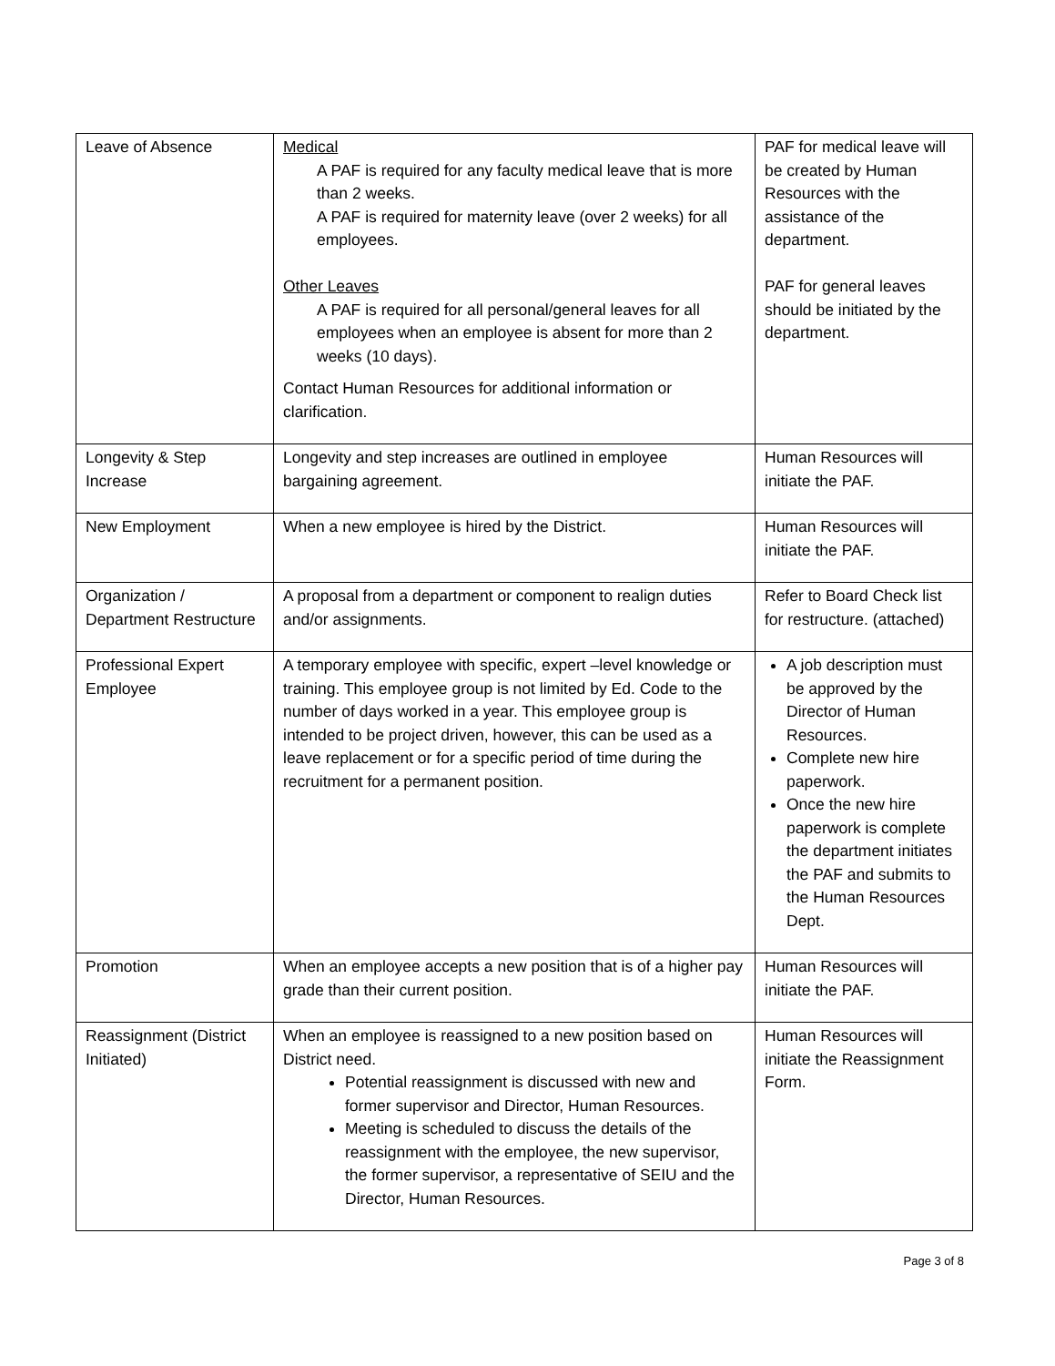| Leave of Absence | Medical A PAF is required for any faculty medical leave that is more than 2 weeks. A PAF is required for maternity leave (over 2 weeks) for all employees. Other Leaves A PAF is required for all personal/general leaves for all employees when an employee is absent for more than 2 weeks (10 days). Contact Human Resources for additional information or clarification. | PAF for medical leave will be created by Human Resources with the assistance of the department. PAF for general leaves should be initiated by the department. |
| Longevity & Step Increase | Longevity and step increases are outlined in employee bargaining agreement. | Human Resources will initiate the PAF. |
| New Employment | When a new employee is hired by the District. | Human Resources will initiate the PAF. |
| Organization / Department Restructure | A proposal from a department or component to realign duties and/or assignments. | Refer to Board Check list for restructure. (attached) |
| Professional Expert Employee | A temporary employee with specific, expert –level knowledge or training. This employee group is not limited by Ed. Code to the number of days worked in a year. This employee group is intended to be project driven, however, this can be used as a leave replacement or for a specific period of time during the recruitment for a permanent position. | A job description must be approved by the Director of Human Resources. Complete new hire paperwork. Once the new hire paperwork is complete the department initiates the PAF and submits to the Human Resources Dept. |
| Promotion | When an employee accepts a new position that is of a higher pay grade than their current position. | Human Resources will initiate the PAF. |
| Reassignment (District Initiated) | When an employee is reassigned to a new position based on District need. Potential reassignment is discussed with new and former supervisor and Director, Human Resources. Meeting is scheduled to discuss the details of the reassignment with the employee, the new supervisor, the former supervisor, a representative of SEIU and the Director, Human Resources. | Human Resources will initiate the Reassignment Form. |
Page 3 of 8